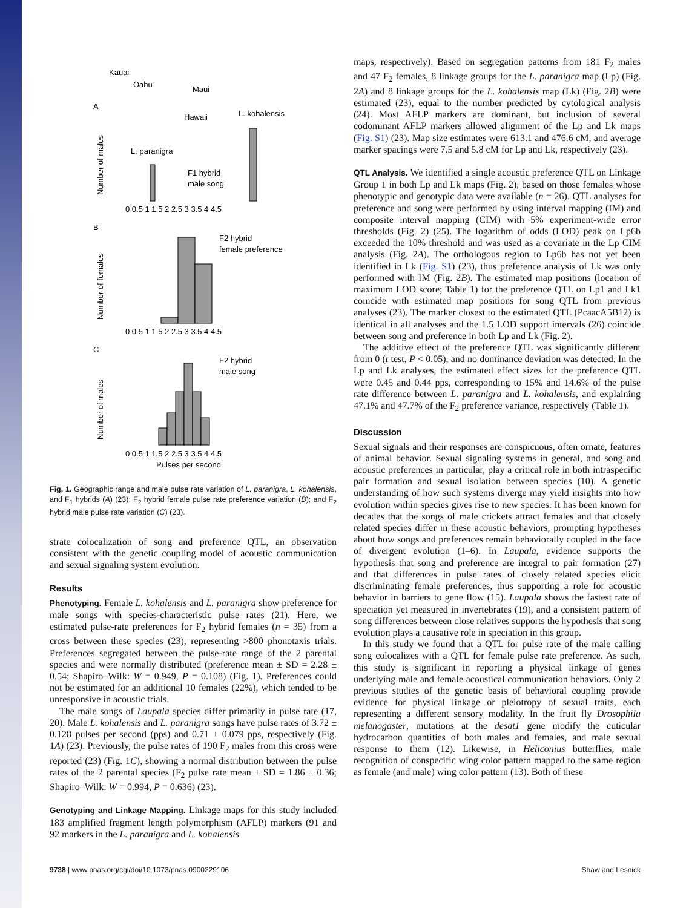Kauai
Oahu
Maui
Hawaii
L. kohalensis
L. paranigra
F1 hybrid
male song
A
B
C
F2 hybrid
female preference
F2 hybrid
male song
Pulses per second
0 0.5 1 1.5 2 2.5 3 3.5 4 4.5
0 0.5 1 1.5 2 2.5 3 3.5 4 4.5
0 0.5 1 1.5 2 2.5 3 3.5 4 4.5
Number of males
Number of females
Number of males
Fig. 1. Geographic range and male pulse rate variation of L. paranigra, L. kohalensis, and F<sub>1</sub> hybrids (A) (23); F<sub>2</sub> hybrid female pulse rate preference variation (B); and F<sub>2</sub> hybrid male pulse rate variation (C) (23).
strate colocalization of song and preference QTL, an observation consistent with the genetic coupling model of acoustic communication and sexual signaling system evolution.
Results
Phenotyping. Female L. kohalensis and L. paranigra show preference for male songs with species-characteristic pulse rates (21). Here, we estimated pulse-rate preferences for F<sub>2</sub> hybrid females (n = 35) from a cross between these species (23), representing >800 phonotaxis trials. Preferences segregated between the pulse-rate range of the 2 parental species and were normally distributed (preference mean ± SD = 2.28 ± 0.54; Shapiro–Wilk: W = 0.949, P = 0.108) (Fig. 1). Preferences could not be estimated for an additional 10 females (22%), which tended to be unresponsive in acoustic trials.
The male songs of Laupala species differ primarily in pulse rate (17, 20). Male L. kohalensis and L. paranigra songs have pulse rates of 3.72 ± 0.128 pulses per second (pps) and 0.71 ± 0.079 pps, respectively (Fig. 1A) (23). Previously, the pulse rates of 190 F<sub>2</sub> males from this cross were reported (23) (Fig. 1C), showing a normal distribution between the pulse rates of the 2 parental species (F<sub>2</sub> pulse rate mean ± SD = 1.86 ± 0.36; Shapiro–Wilk: W = 0.994, P = 0.636) (23).
Genotyping and Linkage Mapping. Linkage maps for this study included 183 amplified fragment length polymorphism (AFLP) markers (91 and 92 markers in the L. paranigra and L. kohalensis
maps, respectively). Based on segregation patterns from 181 F<sub>2</sub> males and 47 F<sub>2</sub> females, 8 linkage groups for the L. paranigra map (Lp) (Fig. 2A) and 8 linkage groups for the L. kohalensis map (Lk) (Fig. 2B) were estimated (23), equal to the number predicted by cytological analysis (24). Most AFLP markers are dominant, but inclusion of several codominant AFLP markers allowed alignment of the Lp and Lk maps (Fig. S1) (23). Map size estimates were 613.1 and 476.6 cM, and average marker spacings were 7.5 and 5.8 cM for Lp and Lk, respectively (23).
QTL Analysis. We identified a single acoustic preference QTL on Linkage Group 1 in both Lp and Lk maps (Fig. 2), based on those females whose phenotypic and genotypic data were available (n = 26). QTL analyses for preference and song were performed by using interval mapping (IM) and composite interval mapping (CIM) with 5% experiment-wide error thresholds (Fig. 2) (25). The logarithm of odds (LOD) peak on Lp6b exceeded the 10% threshold and was used as a covariate in the Lp CIM analysis (Fig. 2A). The orthologous region to Lp6b has not yet been identified in Lk (Fig. S1) (23), thus preference analysis of Lk was only performed with IM (Fig. 2B). The estimated map positions (location of maximum LOD score; Table 1) for the preference QTL on Lp1 and Lk1 coincide with estimated map positions for song QTL from previous analyses (23). The marker closest to the estimated QTL (PcaacA5B12) is identical in all analyses and the 1.5 LOD support intervals (26) coincide between song and preference in both Lp and Lk (Fig. 2).
The additive effect of the preference QTL was significantly different from 0 (t test, P < 0.05), and no dominance deviation was detected. In the Lp and Lk analyses, the estimated effect sizes for the preference QTL were 0.45 and 0.44 pps, corresponding to 15% and 14.6% of the pulse rate difference between L. paranigra and L. kohalensis, and explaining 47.1% and 47.7% of the F<sub>2</sub> preference variance, respectively (Table 1).
Discussion
Sexual signals and their responses are conspicuous, often ornate, features of animal behavior. Sexual signaling systems in general, and song and acoustic preferences in particular, play a critical role in both intraspecific pair formation and sexual isolation between species (10). A genetic understanding of how such systems diverge may yield insights into how evolution within species gives rise to new species. It has been known for decades that the songs of male crickets attract females and that closely related species differ in these acoustic behaviors, prompting hypotheses about how songs and preferences remain behaviorally coupled in the face of divergent evolution (1–6). In Laupala, evidence supports the hypothesis that song and preference are integral to pair formation (27) and that differences in pulse rates of closely related species elicit discriminating female preferences, thus supporting a role for acoustic behavior in barriers to gene flow (15). Laupala shows the fastest rate of speciation yet measured in invertebrates (19), and a consistent pattern of song differences between close relatives supports the hypothesis that song evolution plays a causative role in speciation in this group.
In this study we found that a QTL for pulse rate of the male calling song colocalizes with a QTL for female pulse rate preference. As such, this study is significant in reporting a physical linkage of genes underlying male and female acoustical communication behaviors. Only 2 previous studies of the genetic basis of behavioral coupling provide evidence for physical linkage or pleiotropy of sexual traits, each representing a different sensory modality. In the fruit fly Drosophila melanogaster, mutations at the desat1 gene modify the cuticular hydrocarbon quantities of both males and females, and male sexual response to them (12). Likewise, in Heliconius butterflies, male recognition of conspecific wing color pattern mapped to the same region as female (and male) wing color pattern (13). Both of these
9738 | www.pnas.org/cgi/doi/10.1073/pnas.0900229106 Shaw and Lesnick